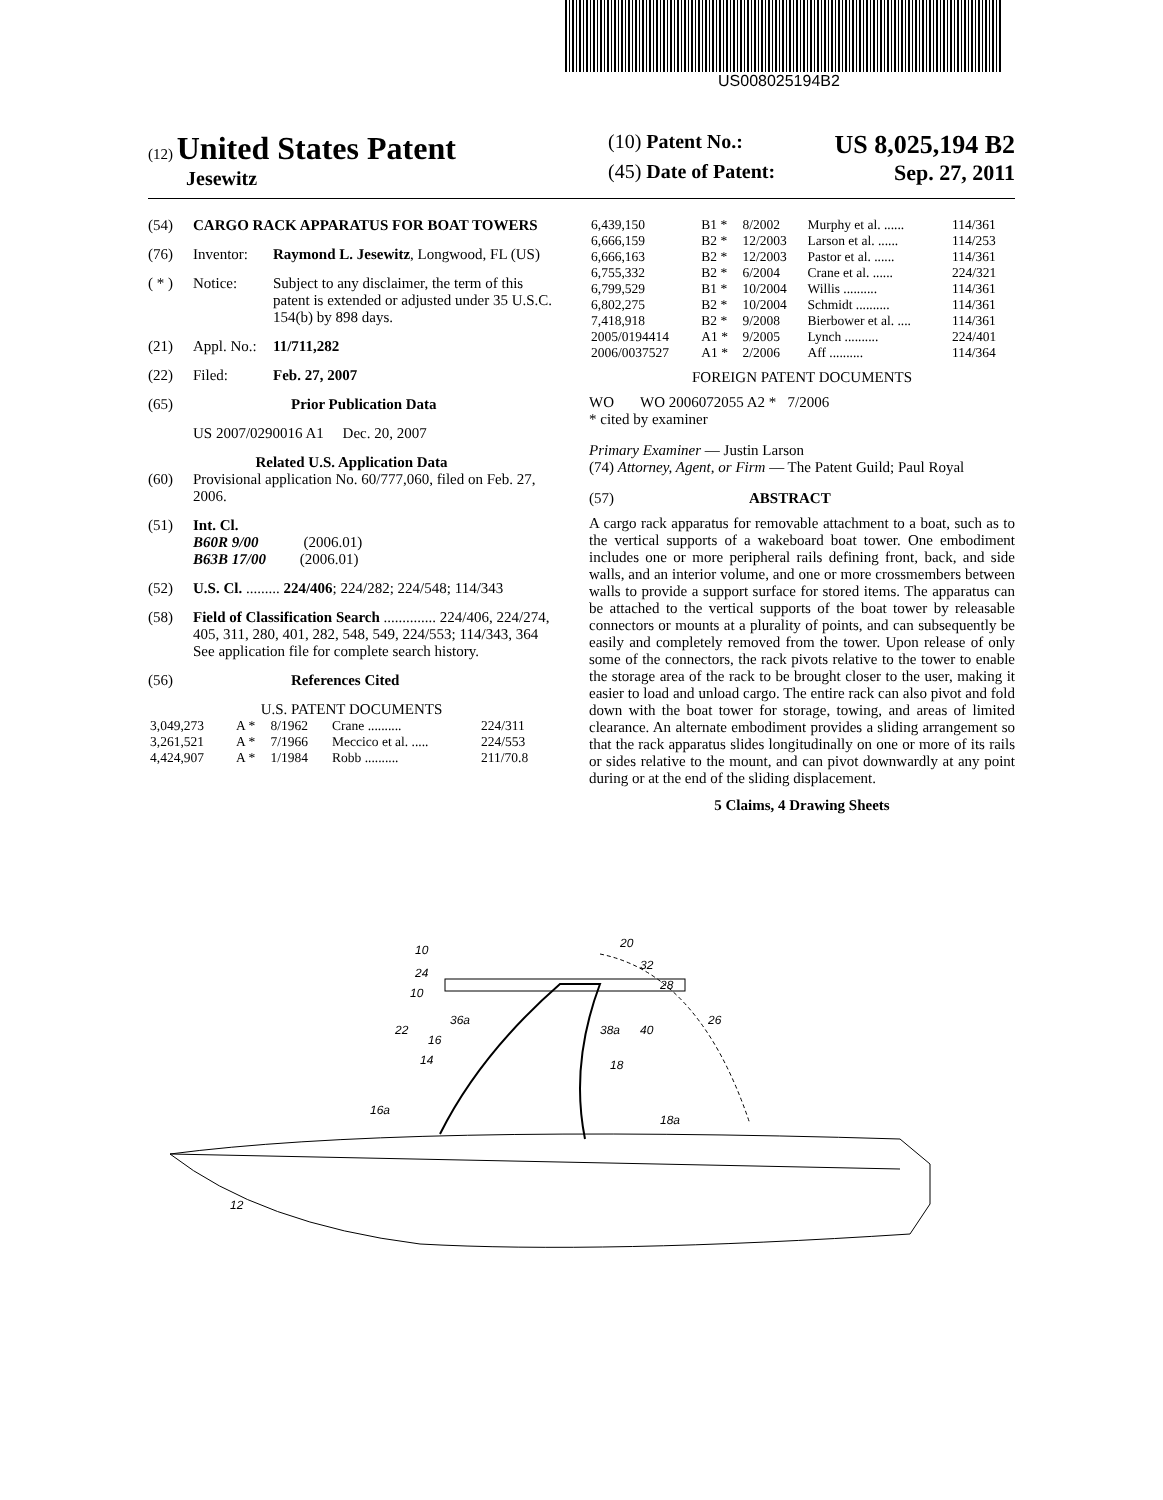US008025194B2
(12) United States Patent
Jesewitz
(10) Patent No.: US 8,025,194 B2
(45) Date of Patent: Sep. 27, 2011
(54) CARGO RACK APPARATUS FOR BOAT TOWERS
(76) Inventor: Raymond L. Jesewitz, Longwood, FL (US)
( * ) Notice: Subject to any disclaimer, the term of this patent is extended or adjusted under 35 U.S.C. 154(b) by 898 days.
(21) Appl. No.: 11/711,282
(22) Filed: Feb. 27, 2007
(65) Prior Publication Data
US 2007/0290016 A1 Dec. 20, 2007
Related U.S. Application Data
(60) Provisional application No. 60/777,060, filed on Feb. 27, 2006.
(51) Int. Cl.
B60R 9/00 (2006.01)
B63B 17/00 (2006.01)
(52) U.S. Cl. ......... 224/406; 224/282; 224/548; 114/343
(58) Field of Classification Search .............. 224/406, 224/274, 405, 311, 280, 401, 282, 548, 549, 224/553; 114/343, 364
See application file for complete search history.
(56) References Cited
U.S. PATENT DOCUMENTS
| 3,049,273 | A * | 8/1962 | Crane .......... | 224/311 |
| 3,261,521 | A * | 7/1966 | Meccico et al. ..... | 224/553 |
| 4,424,907 | A * | 1/1984 | Robb .......... | 211/70.8 |
| 6,439,150 | B1 * | 8/2002 | Murphy et al. ...... | 114/361 |
| 6,666,159 | B2 * | 12/2003 | Larson et al. ...... | 114/253 |
| 6,666,163 | B2 * | 12/2003 | Pastor et al. ...... | 114/361 |
| 6,755,332 | B2 * | 6/2004 | Crane et al. ...... | 224/321 |
| 6,799,529 | B1 * | 10/2004 | Willis .......... | 114/361 |
| 6,802,275 | B2 * | 10/2004 | Schmidt .......... | 114/361 |
| 7,418,918 | B2 * | 9/2008 | Bierbower et al. .... | 114/361 |
| 2005/0194414 | A1 * | 9/2005 | Lynch .......... | 224/401 |
| 2006/0037527 | A1 * | 2/2006 | Aff .......... | 114/364 |
FOREIGN PATENT DOCUMENTS
WO WO 2006072055 A2 * 7/2006
* cited by examiner
Primary Examiner — Justin Larson
(74) Attorney, Agent, or Firm — The Patent Guild; Paul Royal
(57) ABSTRACT
A cargo rack apparatus for removable attachment to a boat, such as to the vertical supports of a wakeboard boat tower. One embodiment includes one or more peripheral rails defining front, back, and side walls, and an interior volume, and one or more crossmembers between walls to provide a support surface for stored items. The apparatus can be attached to the vertical supports of the boat tower by releasable connectors or mounts at a plurality of points, and can subsequently be easily and completely removed from the tower. Upon release of only some of the connectors, the rack pivots relative to the tower to enable the storage area of the rack to be brought closer to the user, making it easier to load and unload cargo. The entire rack can also pivot and fold down with the boat tower for storage, towing, and areas of limited clearance. An alternate embodiment provides a sliding arrangement so that the rack apparatus slides longitudinally on one or more of its rails or sides relative to the mount, and can pivot downwardly at any point during or at the end of the sliding displacement.
5 Claims, 4 Drawing Sheets
10
20
24
10
32
28
26
22
36a
38a
40
16
14
18
16a
18a
12